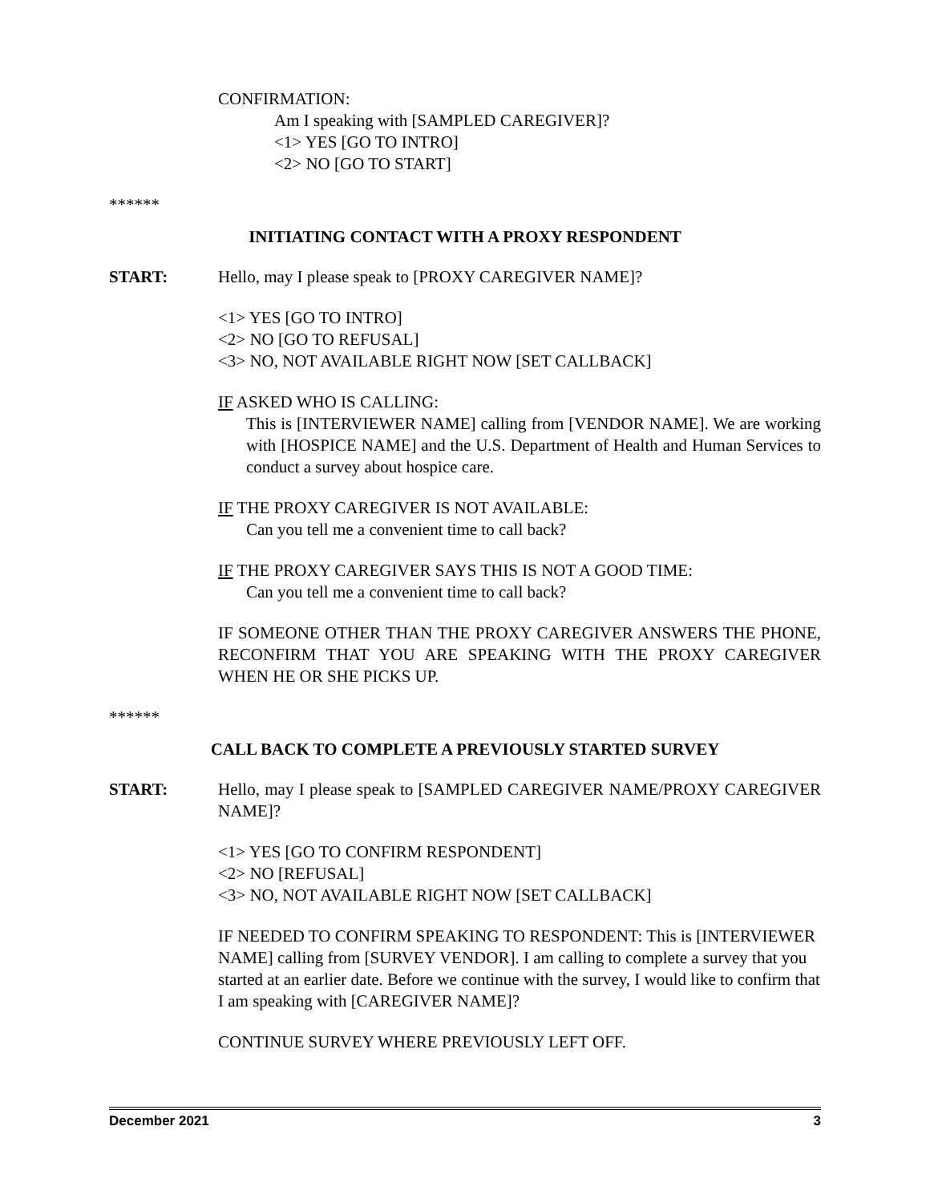CONFIRMATION:
Am I speaking with [SAMPLED CAREGIVER]?
<1> YES [GO TO INTRO]
<2> NO [GO TO START]
******
INITIATING CONTACT WITH A PROXY RESPONDENT
START: Hello, may I please speak to [PROXY CAREGIVER NAME]?
<1> YES [GO TO INTRO]
<2> NO [GO TO REFUSAL]
<3> NO, NOT AVAILABLE RIGHT NOW [SET CALLBACK]
IF ASKED WHO IS CALLING:
This is [INTERVIEWER NAME] calling from [VENDOR NAME]. We are working with [HOSPICE NAME] and the U.S. Department of Health and Human Services to conduct a survey about hospice care.
IF THE PROXY CAREGIVER IS NOT AVAILABLE:
Can you tell me a convenient time to call back?
IF THE PROXY CAREGIVER SAYS THIS IS NOT A GOOD TIME:
Can you tell me a convenient time to call back?
IF SOMEONE OTHER THAN THE PROXY CAREGIVER ANSWERS THE PHONE, RECONFIRM THAT YOU ARE SPEAKING WITH THE PROXY CAREGIVER WHEN HE OR SHE PICKS UP.
******
CALL BACK TO COMPLETE A PREVIOUSLY STARTED SURVEY
START: Hello, may I please speak to [SAMPLED CAREGIVER NAME/PROXY CAREGIVER NAME]?
<1> YES [GO TO CONFIRM RESPONDENT]
<2> NO [REFUSAL]
<3> NO, NOT AVAILABLE RIGHT NOW [SET CALLBACK]
IF NEEDED TO CONFIRM SPEAKING TO RESPONDENT: This is [INTERVIEWER NAME] calling from [SURVEY VENDOR]. I am calling to complete a survey that you started at an earlier date. Before we continue with the survey, I would like to confirm that I am speaking with [CAREGIVER NAME]?
CONTINUE SURVEY WHERE PREVIOUSLY LEFT OFF.
December 2021 3